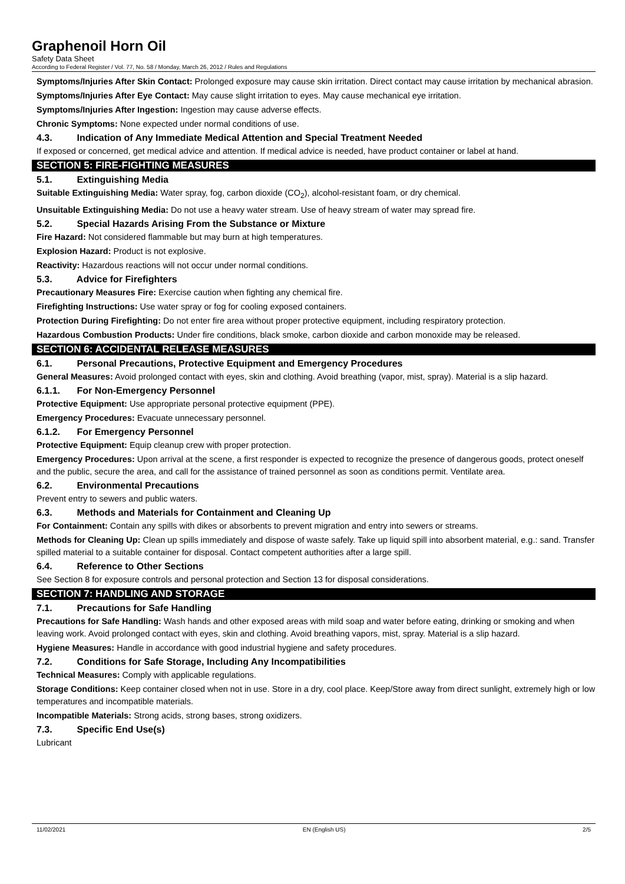Graphenoil Horn Oil
Safety Data Sheet
According to Federal Register / Vol. 77, No. 58 / Monday, March 26, 2012 / Rules and Regulations
Symptoms/Injuries After Skin Contact: Prolonged exposure may cause skin irritation. Direct contact may cause irritation by mechanical abrasion.
Symptoms/Injuries After Eye Contact: May cause slight irritation to eyes. May cause mechanical eye irritation.
Symptoms/Injuries After Ingestion: Ingestion may cause adverse effects.
Chronic Symptoms: None expected under normal conditions of use.
4.3. Indication of Any Immediate Medical Attention and Special Treatment Needed
If exposed or concerned, get medical advice and attention. If medical advice is needed, have product container or label at hand.
SECTION 5: FIRE-FIGHTING MEASURES
5.1. Extinguishing Media
Suitable Extinguishing Media: Water spray, fog, carbon dioxide (CO<sub>2</sub>), alcohol-resistant foam, or dry chemical.
Unsuitable Extinguishing Media: Do not use a heavy water stream. Use of heavy stream of water may spread fire.
5.2. Special Hazards Arising From the Substance or Mixture
Fire Hazard: Not considered flammable but may burn at high temperatures.
Explosion Hazard: Product is not explosive.
Reactivity: Hazardous reactions will not occur under normal conditions.
5.3. Advice for Firefighters
Precautionary Measures Fire: Exercise caution when fighting any chemical fire.
Firefighting Instructions: Use water spray or fog for cooling exposed containers.
Protection During Firefighting: Do not enter fire area without proper protective equipment, including respiratory protection.
Hazardous Combustion Products: Under fire conditions, black smoke, carbon dioxide and carbon monoxide may be released.
SECTION 6: ACCIDENTAL RELEASE MEASURES
6.1. Personal Precautions, Protective Equipment and Emergency Procedures
General Measures: Avoid prolonged contact with eyes, skin and clothing. Avoid breathing (vapor, mist, spray). Material is a slip hazard.
6.1.1. For Non-Emergency Personnel
Protective Equipment: Use appropriate personal protective equipment (PPE).
Emergency Procedures: Evacuate unnecessary personnel.
6.1.2. For Emergency Personnel
Protective Equipment: Equip cleanup crew with proper protection.
Emergency Procedures: Upon arrival at the scene, a first responder is expected to recognize the presence of dangerous goods, protect oneself and the public, secure the area, and call for the assistance of trained personnel as soon as conditions permit. Ventilate area.
6.2. Environmental Precautions
Prevent entry to sewers and public waters.
6.3. Methods and Materials for Containment and Cleaning Up
For Containment: Contain any spills with dikes or absorbents to prevent migration and entry into sewers or streams.
Methods for Cleaning Up: Clean up spills immediately and dispose of waste safely. Take up liquid spill into absorbent material, e.g.: sand. Transfer spilled material to a suitable container for disposal. Contact competent authorities after a large spill.
6.4. Reference to Other Sections
See Section 8 for exposure controls and personal protection and Section 13 for disposal considerations.
SECTION 7: HANDLING AND STORAGE
7.1. Precautions for Safe Handling
Precautions for Safe Handling: Wash hands and other exposed areas with mild soap and water before eating, drinking or smoking and when leaving work. Avoid prolonged contact with eyes, skin and clothing. Avoid breathing vapors, mist, spray. Material is a slip hazard.
Hygiene Measures: Handle in accordance with good industrial hygiene and safety procedures.
7.2. Conditions for Safe Storage, Including Any Incompatibilities
Technical Measures: Comply with applicable regulations.
Storage Conditions: Keep container closed when not in use. Store in a dry, cool place. Keep/Store away from direct sunlight, extremely high or low temperatures and incompatible materials.
Incompatible Materials: Strong acids, strong bases, strong oxidizers.
7.3. Specific End Use(s)
Lubricant
11/02/2021 EN (English US) 2/5